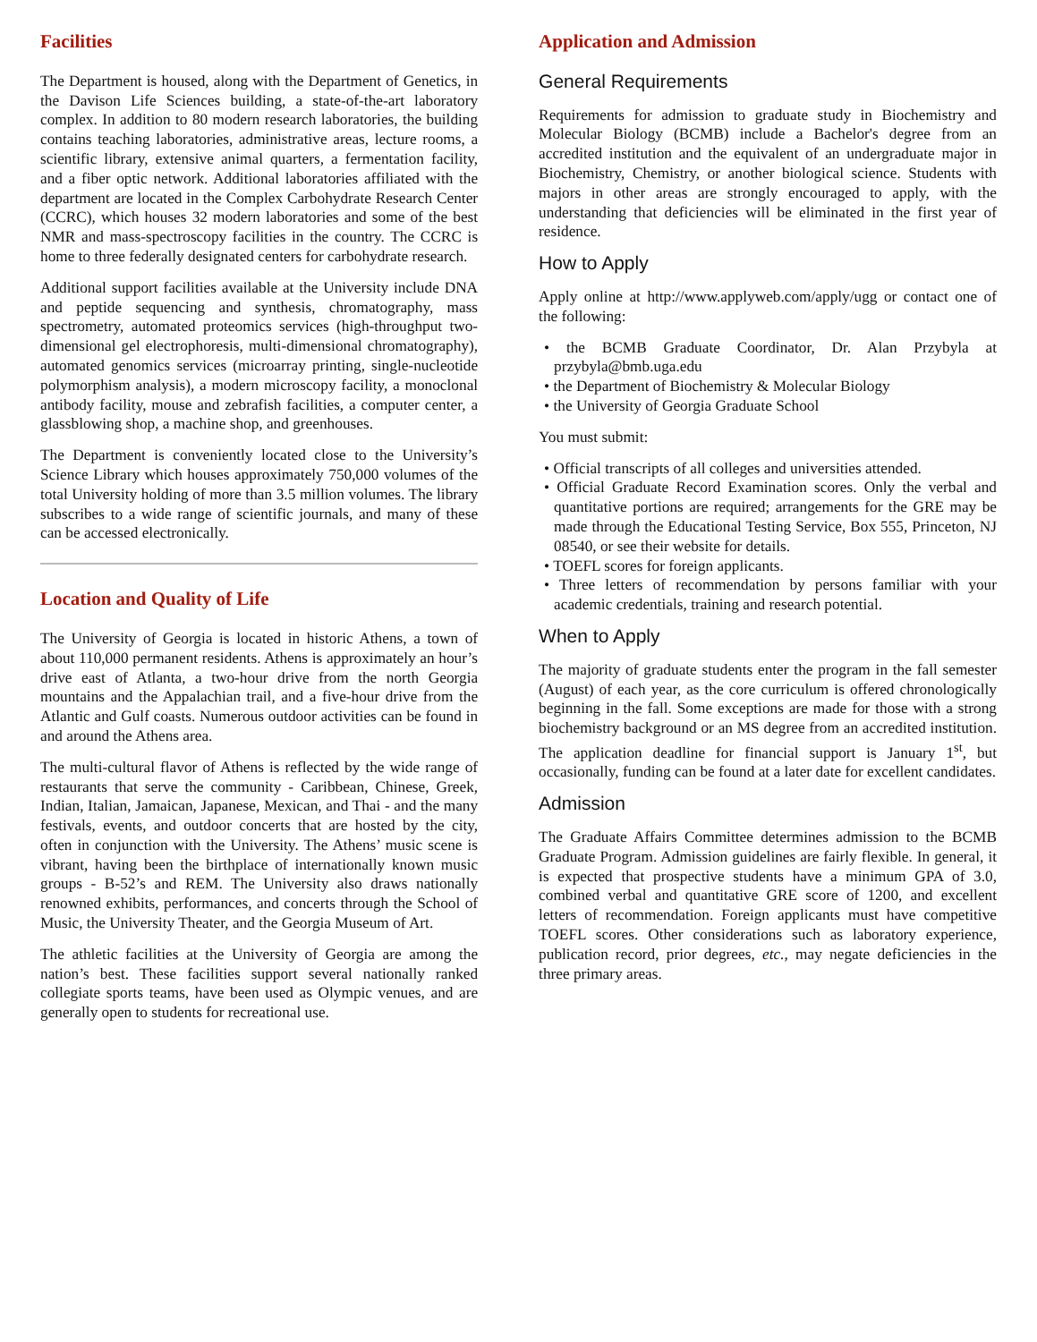Facilities
The Department is housed, along with the Department of Genetics, in the Davison Life Sciences building, a state-of-the-art laboratory complex. In addition to 80 modern research laboratories, the building contains teaching laboratories, administrative areas, lecture rooms, a scientific library, extensive animal quarters, a fermentation facility, and a fiber optic network. Additional laboratories affiliated with the department are located in the Complex Carbohydrate Research Center (CCRC), which houses 32 modern laboratories and some of the best NMR and mass-spectroscopy facilities in the country. The CCRC is home to three federally designated centers for carbohydrate research.
Additional support facilities available at the University include DNA and peptide sequencing and synthesis, chromatography, mass spectrometry, automated proteomics services (high-throughput two-dimensional gel electrophoresis, multi-dimensional chromatography), automated genomics services (microarray printing, single-nucleotide polymorphism analysis), a modern microscopy facility, a monoclonal antibody facility, mouse and zebrafish facilities, a computer center, a glassblowing shop, a machine shop, and greenhouses.
The Department is conveniently located close to the University’s Science Library which houses approximately 750,000 volumes of the total University holding of more than 3.5 million volumes. The library subscribes to a wide range of scientific journals, and many of these can be accessed electronically.
Location and Quality of Life
The University of Georgia is located in historic Athens, a town of about 110,000 permanent residents. Athens is approximately an hour’s drive east of Atlanta, a two-hour drive from the north Georgia mountains and the Appalachian trail, and a five-hour drive from the Atlantic and Gulf coasts. Numerous outdoor activities can be found in and around the Athens area.
The multi-cultural flavor of Athens is reflected by the wide range of restaurants that serve the community - Caribbean, Chinese, Greek, Indian, Italian, Jamaican, Japanese, Mexican, and Thai - and the many festivals, events, and outdoor concerts that are hosted by the city, often in conjunction with the University. The Athens’ music scene is vibrant, having been the birthplace of internationally known music groups - B-52’s and REM. The University also draws nationally renowned exhibits, performances, and concerts through the School of Music, the University Theater, and the Georgia Museum of Art.
The athletic facilities at the University of Georgia are among the nation’s best. These facilities support several nationally ranked collegiate sports teams, have been used as Olympic venues, and are generally open to students for recreational use.
Application and Admission
General Requirements
Requirements for admission to graduate study in Biochemistry and Molecular Biology (BCMB) include a Bachelor's degree from an accredited institution and the equivalent of an undergraduate major in Biochemistry, Chemistry, or another biological science. Students with majors in other areas are strongly encouraged to apply, with the understanding that deficiencies will be eliminated in the first year of residence.
How to Apply
Apply online at http://www.applyweb.com/apply/ugg or contact one of the following:
• the BCMB Graduate Coordinator, Dr. Alan Przybyla at przybyla@bmb.uga.edu
• the Department of Biochemistry & Molecular Biology
• the University of Georgia Graduate School
You must submit:
• Official transcripts of all colleges and universities attended.
• Official Graduate Record Examination scores. Only the verbal and quantitative portions are required; arrangements for the GRE may be made through the Educational Testing Service, Box 555, Princeton, NJ 08540, or see their website for details.
• TOEFL scores for foreign applicants.
• Three letters of recommendation by persons familiar with your academic credentials, training and research potential.
When to Apply
The majority of graduate students enter the program in the fall semester (August) of each year, as the core curriculum is offered chronologically beginning in the fall. Some exceptions are made for those with a strong biochemistry background or an MS degree from an accredited institution. The application deadline for financial support is January 1<sup>st</sup>, but occasionally, funding can be found at a later date for excellent candidates.
Admission
The Graduate Affairs Committee determines admission to the BCMB Graduate Program. Admission guidelines are fairly flexible. In general, it is expected that prospective students have a minimum GPA of 3.0, combined verbal and quantitative GRE score of 1200, and excellent letters of recommendation. Foreign applicants must have competitive TOEFL scores. Other considerations such as laboratory experience, publication record, prior degrees, etc., may negate deficiencies in the three primary areas.